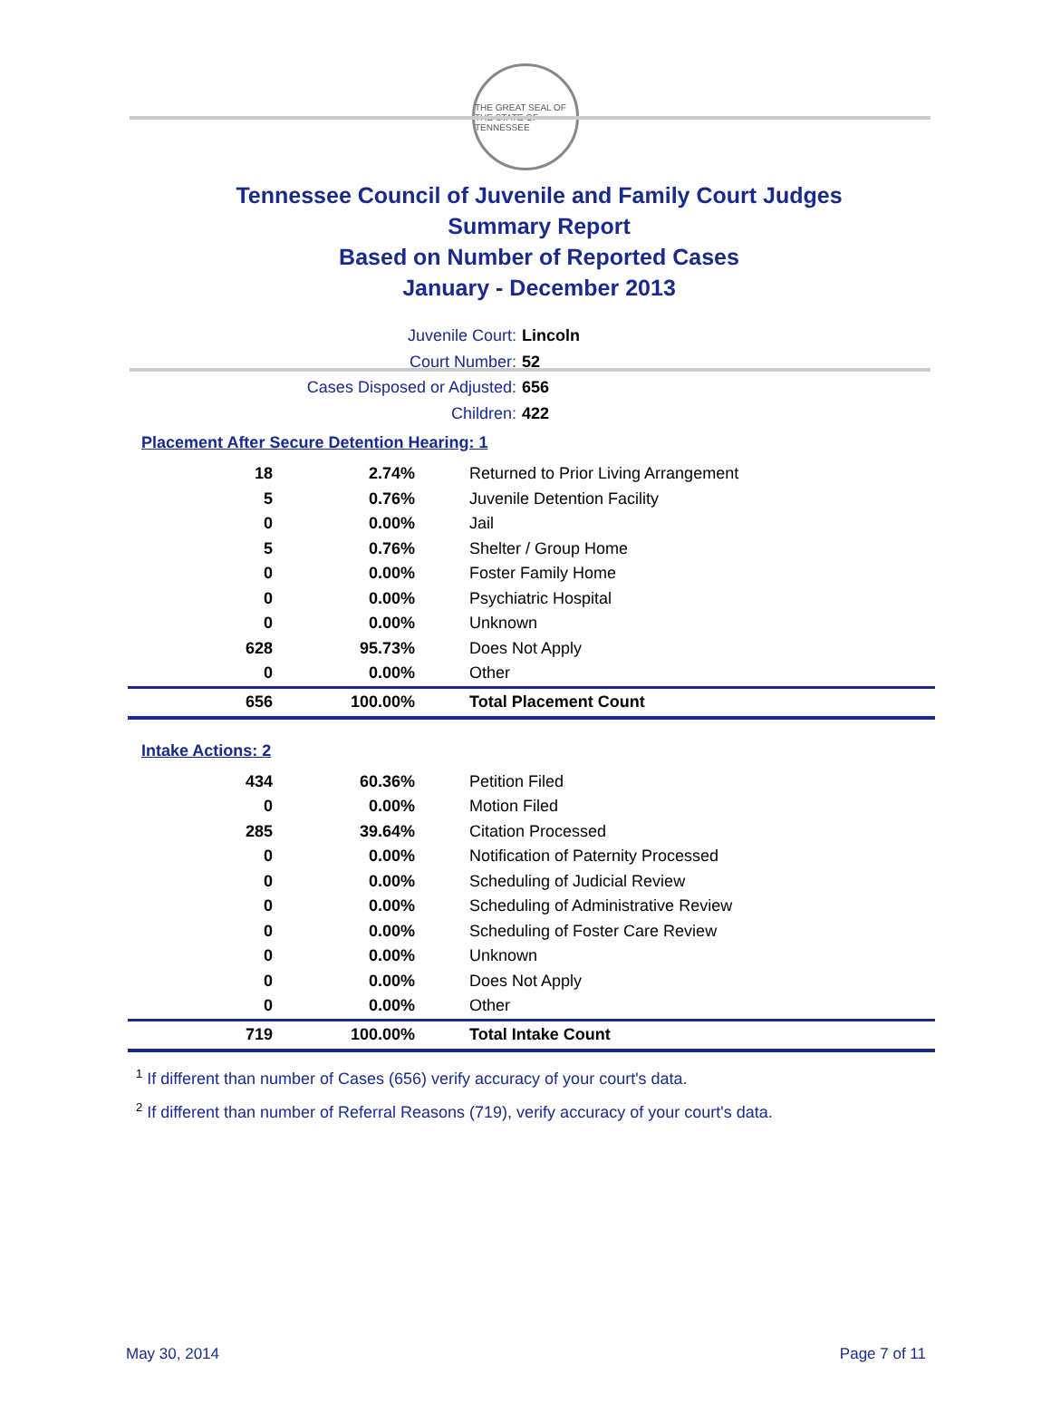THE GREAT SEAL OF THE STATE OF TENNESSEE
Tennessee Council of Juvenile and Family Court Judges
Summary Report
Based on Number of Reported Cases
January - December 2013
Juvenile Court: Lincoln
Court Number: 52
Cases Disposed or Adjusted: 656
Children: 422
Placement After Secure Detention Hearing: 1
| 18 | 2.74% | Returned to Prior Living Arrangement |
| 5 | 0.76% | Juvenile Detention Facility |
| 0 | 0.00% | Jail |
| 5 | 0.76% | Shelter / Group Home |
| 0 | 0.00% | Foster Family Home |
| 0 | 0.00% | Psychiatric Hospital |
| 0 | 0.00% | Unknown |
| 628 | 95.73% | Does Not Apply |
| 0 | 0.00% | Other |
| 656 | 100.00% | Total Placement Count |
Intake Actions: 2
| 434 | 60.36% | Petition Filed |
| 0 | 0.00% | Motion Filed |
| 285 | 39.64% | Citation Processed |
| 0 | 0.00% | Notification of Paternity Processed |
| 0 | 0.00% | Scheduling of Judicial Review |
| 0 | 0.00% | Scheduling of Administrative Review |
| 0 | 0.00% | Scheduling of Foster Care Review |
| 0 | 0.00% | Unknown |
| 0 | 0.00% | Does Not Apply |
| 0 | 0.00% | Other |
| 719 | 100.00% | Total Intake Count |
<sup>1</sup> If different than number of Cases (656) verify accuracy of your court's data.
<sup>2</sup> If different than number of Referral Reasons (719), verify accuracy of your court's data.
May 30, 2014 Page 7 of 11